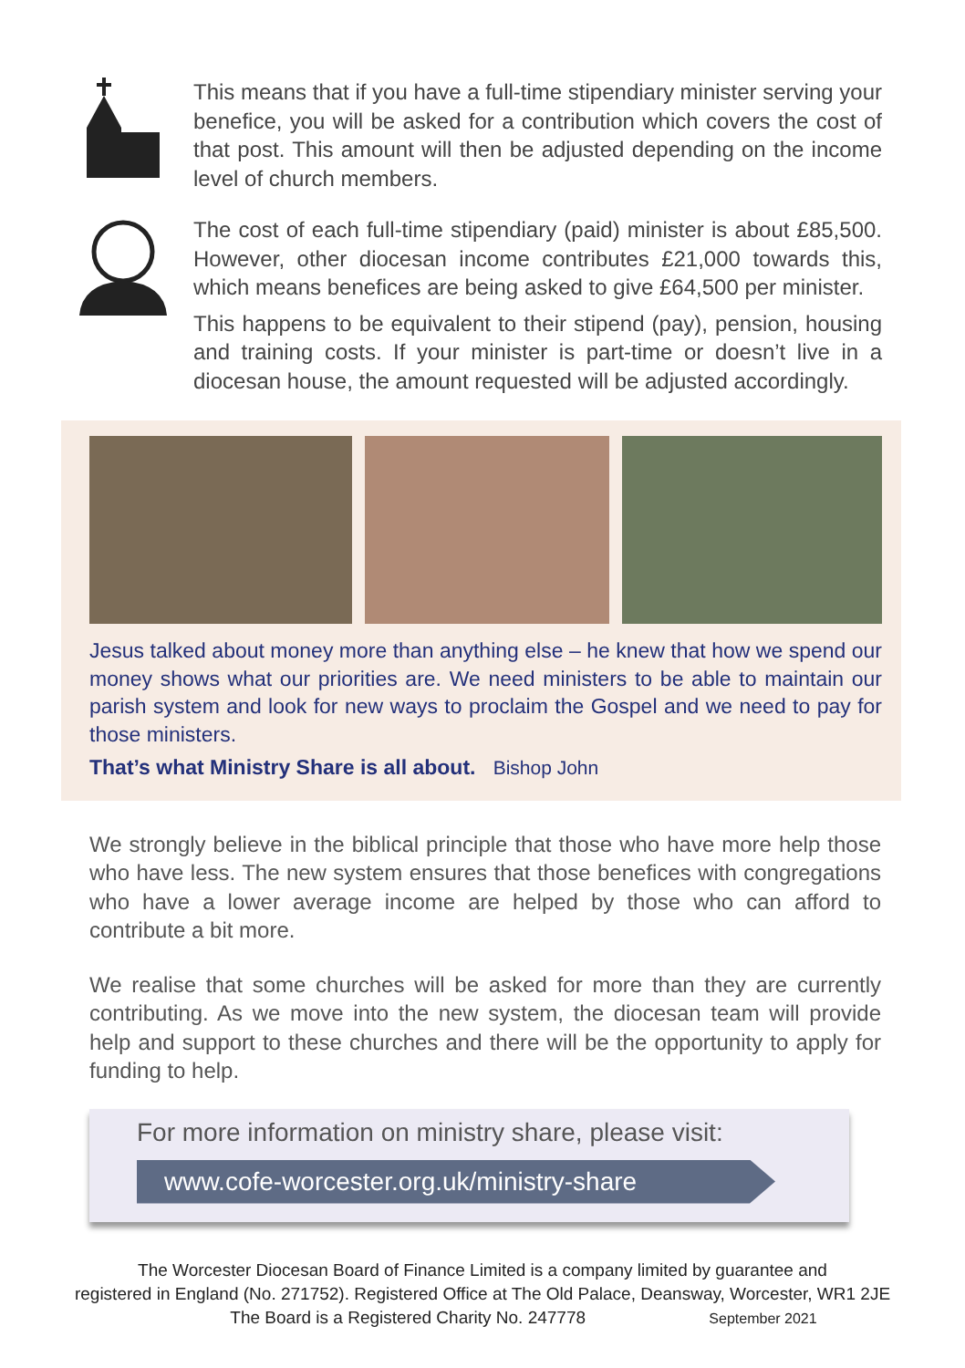This means that if you have a full-time stipendiary minister serving your benefice, you will be asked for a contribution which covers the cost of that post. This amount will then be adjusted depending on the income level of church members.
The cost of each full-time stipendiary (paid) minister is about £85,500. However, other diocesan income contributes £21,000 towards this, which means benefices are being asked to give £64,500 per minister.
This happens to be equivalent to their stipend (pay), pension, housing and training costs. If your minister is part-time or doesn’t live in a diocesan house, the amount requested will be adjusted accordingly.
Jesus talked about money more than anything else – he knew that how we spend our money shows what our priorities are. We need ministers to be able to maintain our parish system and look for new ways to proclaim the Gospel and we need to pay for those ministers.
That’s what Ministry Share is all about. Bishop John
We strongly believe in the biblical principle that those who have more help those who have less. The new system ensures that those benefices with congregations who have a lower average income are helped by those who can afford to contribute a bit more.
We realise that some churches will be asked for more than they are currently contributing. As we move into the new system, the diocesan team will provide help and support to these churches and there will be the opportunity to apply for funding to help.
For more information on ministry share, please visit:
www.cofe-worcester.org.uk/ministry-share
The Worcester Diocesan Board of Finance Limited is a company limited by guarantee and
registered in England (No. 271752). Registered Office at The Old Palace, Deansway, Worcester, WR1 2JE
The Board is a Registered Charity No. 247778 September 2021